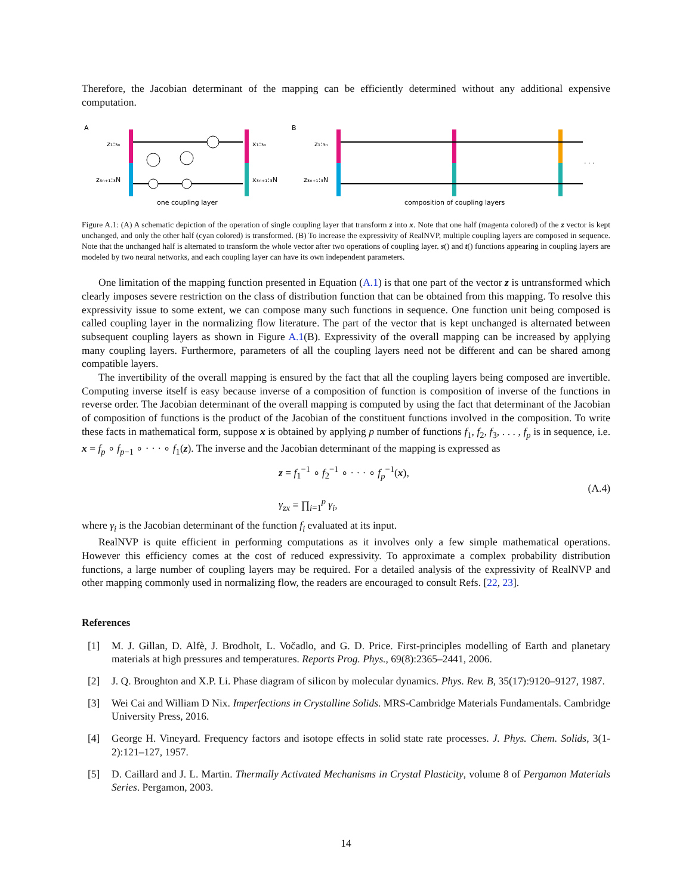Therefore, the Jacobian determinant of the mapping can be efficiently determined without any additional expensive computation.
A
B
z₁:₃ₙ
z₃ₙ₊₁:₃N
x₁:₃ₙ
x₃ₙ₊₁:₃N
one coupling layer
z₁:₃ₙ
z₃ₙ₊₁:₃N
. . .
composition of coupling layers
Figure A.1: (A) A schematic depiction of the operation of single coupling layer that transform z into x. Note that one half (magenta colored) of the z vector is kept unchanged, and only the other half (cyan colored) is transformed. (B) To increase the expressivity of RealNVP, multiple coupling layers are composed in sequence. Note that the unchanged half is alternated to transform the whole vector after two operations of coupling layer. s() and t() functions appearing in coupling layers are modeled by two neural networks, and each coupling layer can have its own independent parameters.
One limitation of the mapping function presented in Equation (A.1) is that one part of the vector z is untransformed which clearly imposes severe restriction on the class of distribution function that can be obtained from this mapping. To resolve this expressivity issue to some extent, we can compose many such functions in sequence. One function unit being composed is called coupling layer in the normalizing flow literature. The part of the vector that is kept unchanged is alternated between subsequent coupling layers as shown in Figure A.1(B). Expressivity of the overall mapping can be increased by applying many coupling layers. Furthermore, parameters of all the coupling layers need not be different and can be shared among compatible layers.
The invertibility of the overall mapping is ensured by the fact that all the coupling layers being composed are invertible. Computing inverse itself is easy because inverse of a composition of function is composition of inverse of the functions in reverse order. The Jacobian determinant of the overall mapping is computed by using the fact that determinant of the Jacobian of composition of functions is the product of the Jacobian of the constituent functions involved in the composition. To write these facts in mathematical form, suppose x is obtained by applying p number of functions f<sub>1</sub>, f<sub>2</sub>, f<sub>3</sub>, . . . , f<sub>p</sub> is in sequence, i.e. x = f<sub>p</sub> ∘ f<sub>p−1</sub> ∘ · · · ∘ f<sub>1</sub>(z). The inverse and the Jacobian determinant of the mapping is expressed as
z = f<sub>1</sub><sup>−1</sup> ∘ f<sub>2</sub><sup>−1</sup> ∘ · · · ∘ f<sub>p</sub><sup>−1</sup>(x),
γ<sub>zx</sub> = ∏<sub>i=1</sub><sup>p</sup> γ<sub>i</sub>,
(A.4)
where γ<sub>i</sub> is the Jacobian determinant of the function f<sub>i</sub> evaluated at its input.
RealNVP is quite efficient in performing computations as it involves only a few simple mathematical operations. However this efficiency comes at the cost of reduced expressivity. To approximate a complex probability distribution functions, a large number of coupling layers may be required. For a detailed analysis of the expressivity of RealNVP and other mapping commonly used in normalizing flow, the readers are encouraged to consult Refs. [22, 23].
References
[1] M. J. Gillan, D. Alfè, J. Brodholt, L. Vočadlo, and G. D. Price. First-principles modelling of Earth and planetary materials at high pressures and temperatures. Reports Prog. Phys., 69(8):2365–2441, 2006.
[2] J. Q. Broughton and X.P. Li. Phase diagram of silicon by molecular dynamics. Phys. Rev. B, 35(17):9120–9127, 1987.
[3] Wei Cai and William D Nix. Imperfections in Crystalline Solids. MRS-Cambridge Materials Fundamentals. Cambridge University Press, 2016.
[4] George H. Vineyard. Frequency factors and isotope effects in solid state rate processes. J. Phys. Chem. Solids, 3(1-2):121–127, 1957.
[5] D. Caillard and J. L. Martin. Thermally Activated Mechanisms in Crystal Plasticity, volume 8 of Pergamon Materials Series. Pergamon, 2003.
14